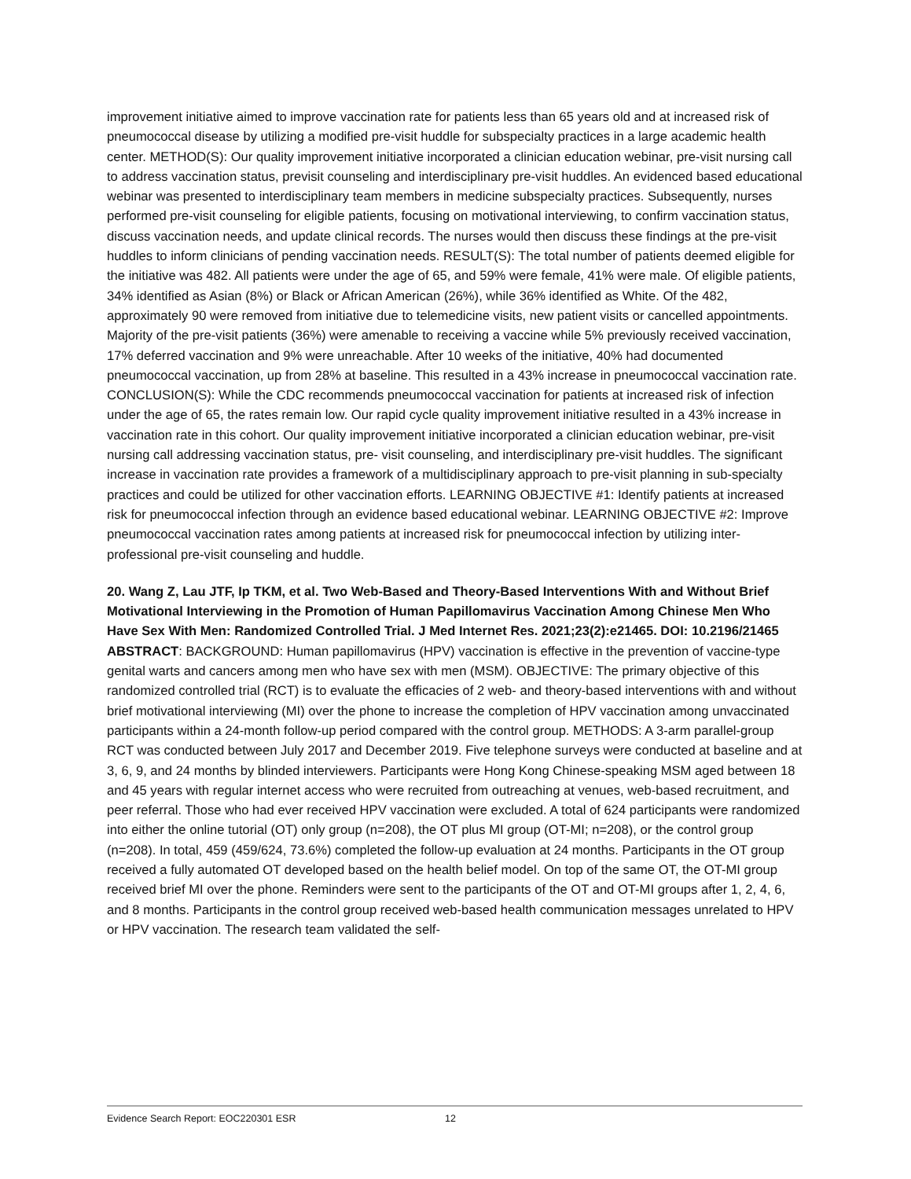improvement initiative aimed to improve vaccination rate for patients less than 65 years old and at increased risk of pneumococcal disease by utilizing a modified pre-visit huddle for subspecialty practices in a large academic health center. METHOD(S): Our quality improvement initiative incorporated a clinician education webinar, pre-visit nursing call to address vaccination status, previsit counseling and interdisciplinary pre-visit huddles. An evidenced based educational webinar was presented to interdisciplinary team members in medicine subspecialty practices. Subsequently, nurses performed pre-visit counseling for eligible patients, focusing on motivational interviewing, to confirm vaccination status, discuss vaccination needs, and update clinical records. The nurses would then discuss these findings at the pre-visit huddles to inform clinicians of pending vaccination needs. RESULT(S): The total number of patients deemed eligible for the initiative was 482. All patients were under the age of 65, and 59% were female, 41% were male. Of eligible patients, 34% identified as Asian (8%) or Black or African American (26%), while 36% identified as White. Of the 482, approximately 90 were removed from initiative due to telemedicine visits, new patient visits or cancelled appointments. Majority of the pre-visit patients (36%) were amenable to receiving a vaccine while 5% previously received vaccination, 17% deferred vaccination and 9% were unreachable. After 10 weeks of the initiative, 40% had documented pneumococcal vaccination, up from 28% at baseline. This resulted in a 43% increase in pneumococcal vaccination rate. CONCLUSION(S): While the CDC recommends pneumococcal vaccination for patients at increased risk of infection under the age of 65, the rates remain low. Our rapid cycle quality improvement initiative resulted in a 43% increase in vaccination rate in this cohort. Our quality improvement initiative incorporated a clinician education webinar, pre-visit nursing call addressing vaccination status, pre- visit counseling, and interdisciplinary pre-visit huddles. The significant increase in vaccination rate provides a framework of a multidisciplinary approach to pre-visit planning in sub-specialty practices and could be utilized for other vaccination efforts. LEARNING OBJECTIVE #1: Identify patients at increased risk for pneumococcal infection through an evidence based educational webinar. LEARNING OBJECTIVE #2: Improve pneumococcal vaccination rates among patients at increased risk for pneumococcal infection by utilizing inter-professional pre-visit counseling and huddle.
20. Wang Z, Lau JTF, Ip TKM, et al. Two Web-Based and Theory-Based Interventions With and Without Brief Motivational Interviewing in the Promotion of Human Papillomavirus Vaccination Among Chinese Men Who Have Sex With Men: Randomized Controlled Trial. J Med Internet Res. 2021;23(2):e21465. DOI: 10.2196/21465
ABSTRACT: BACKGROUND: Human papillomavirus (HPV) vaccination is effective in the prevention of vaccine-type genital warts and cancers among men who have sex with men (MSM). OBJECTIVE: The primary objective of this randomized controlled trial (RCT) is to evaluate the efficacies of 2 web- and theory-based interventions with and without brief motivational interviewing (MI) over the phone to increase the completion of HPV vaccination among unvaccinated participants within a 24-month follow-up period compared with the control group. METHODS: A 3-arm parallel-group RCT was conducted between July 2017 and December 2019. Five telephone surveys were conducted at baseline and at 3, 6, 9, and 24 months by blinded interviewers. Participants were Hong Kong Chinese-speaking MSM aged between 18 and 45 years with regular internet access who were recruited from outreaching at venues, web-based recruitment, and peer referral. Those who had ever received HPV vaccination were excluded. A total of 624 participants were randomized into either the online tutorial (OT) only group (n=208), the OT plus MI group (OT-MI; n=208), or the control group (n=208). In total, 459 (459/624, 73.6%) completed the follow-up evaluation at 24 months. Participants in the OT group received a fully automated OT developed based on the health belief model. On top of the same OT, the OT-MI group received brief MI over the phone. Reminders were sent to the participants of the OT and OT-MI groups after 1, 2, 4, 6, and 8 months. Participants in the control group received web-based health communication messages unrelated to HPV or HPV vaccination. The research team validated the self-
Evidence Search Report: EOC220301 ESR 12